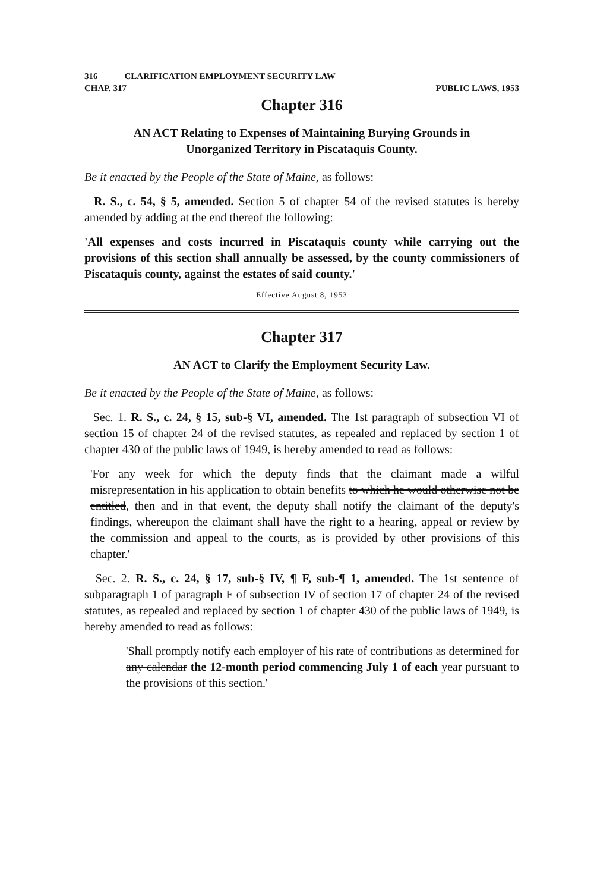316 CLARIFICATION EMPLOYMENT SECURITY LAW
CHAP. 317 PUBLIC LAWS, 1953
Chapter 316
AN ACT Relating to Expenses of Maintaining Burying Grounds in
Unorganized Territory in Piscataquis County.
Be it enacted by the People of the State of Maine, as follows:
R. S., c. 54, § 5, amended. Section 5 of chapter 54 of the revised statutes is hereby amended by adding at the end thereof the following:
'All expenses and costs incurred in Piscataquis county while carrying out the provisions of this section shall annually be assessed, by the county commissioners of Piscataquis county, against the estates of said county.'
Effective August 8, 1953
Chapter 317
AN ACT to Clarify the Employment Security Law.
Be it enacted by the People of the State of Maine, as follows:
Sec. 1. R. S., c. 24, § 15, sub-§ VI, amended. The 1st paragraph of subsection VI of section 15 of chapter 24 of the revised statutes, as repealed and replaced by section 1 of chapter 430 of the public laws of 1949, is hereby amended to read as follows:
'For any week for which the deputy finds that the claimant made a wilful misrepresentation in his application to obtain benefits to which he would otherwise not be entitled, then and in that event, the deputy shall notify the claimant of the deputy's findings, whereupon the claimant shall have the right to a hearing, appeal or review by the commission and appeal to the courts, as is provided by other provisions of this chapter.'
Sec. 2. R. S., c. 24, § 17, sub-§ IV, ¶ F, sub-¶ 1, amended. The 1st sentence of subparagraph 1 of paragraph F of subsection IV of section 17 of chapter 24 of the revised statutes, as repealed and replaced by section 1 of chapter 430 of the public laws of 1949, is hereby amended to read as follows:
'Shall promptly notify each employer of his rate of contributions as determined for any calendar the 12-month period commencing July 1 of each year pursuant to the provisions of this section.'